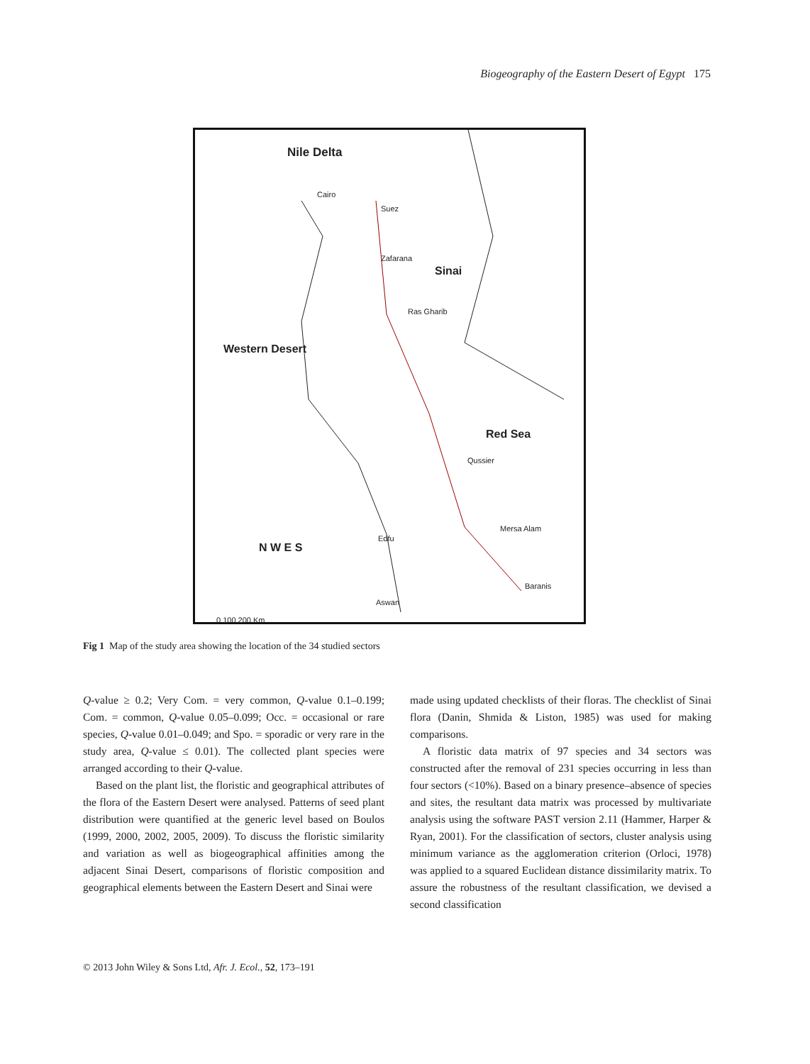Biogeography of the Eastern Desert of Egypt 175
Nile Delta
Sinai
Western Desert
Red Sea
Cairo
Suez
Zafarana
Ras Gharib
Qussier
Mersa Alam
Baranis
Aswan
Edfu
N W E S
0 100 200 Km
Fig 1 Map of the study area showing the location of the 34 studied sectors
Q-value ≥ 0.2; Very Com. = very common, Q-value 0.1–0.199; Com. = common, Q-value 0.05–0.099; Occ. = occasional or rare species, Q-value 0.01–0.049; and Spo. = sporadic or very rare in the study area, Q-value ≤ 0.01). The collected plant species were arranged according to their Q-value.
Based on the plant list, the floristic and geographical attributes of the flora of the Eastern Desert were analysed. Patterns of seed plant distribution were quantified at the generic level based on Boulos (1999, 2000, 2002, 2005, 2009). To discuss the floristic similarity and variation as well as biogeographical affinities among the adjacent Sinai Desert, comparisons of floristic composition and geographical elements between the Eastern Desert and Sinai were
made using updated checklists of their floras. The checklist of Sinai flora (Danin, Shmida & Liston, 1985) was used for making comparisons.
A floristic data matrix of 97 species and 34 sectors was constructed after the removal of 231 species occurring in less than four sectors (<10%). Based on a binary presence–absence of species and sites, the resultant data matrix was processed by multivariate analysis using the software PAST version 2.11 (Hammer, Harper & Ryan, 2001). For the classification of sectors, cluster analysis using minimum variance as the agglomeration criterion (Orloci, 1978) was applied to a squared Euclidean distance dissimilarity matrix. To assure the robustness of the resultant classification, we devised a second classification
© 2013 John Wiley & Sons Ltd, Afr. J. Ecol., 52, 173–191